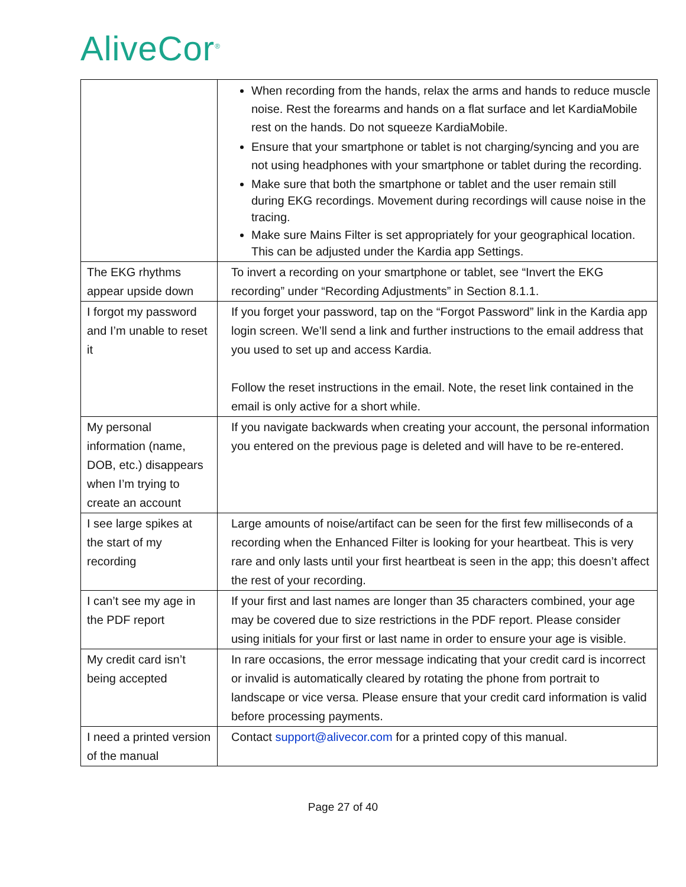AliveCor<sup>®</sup>
| | When recording from the hands, relax the arms and hands to reduce muscle noise. Rest the forearms and hands on a flat surface and let KardiaMobile rest on the hands. Do not squeeze KardiaMobile. Ensure that your smartphone or tablet is not charging/syncing and you are not using headphones with your smartphone or tablet during the recording. Make sure that both the smartphone or tablet and the user remain still during EKG recordings. Movement during recordings will cause noise in the tracing. Make sure Mains Filter is set appropriately for your geographical location. This can be adjusted under the Kardia app Settings. |
| The EKG rhythms appear upside down | To invert a recording on your smartphone or tablet, see “Invert the EKG recording” under “Recording Adjustments” in Section 8.1.1. |
| I forgot my password and I’m unable to reset it | If you forget your password, tap on the “Forgot Password” link in the Kardia app login screen. We’ll send a link and further instructions to the email address that you used to set up and access Kardia. Follow the reset instructions in the email. Note, the reset link contained in the email is only active for a short while. |
| My personal information (name, DOB, etc.) disappears when I’m trying to create an account | If you navigate backwards when creating your account, the personal information you entered on the previous page is deleted and will have to be re-entered. |
| I see large spikes at the start of my recording | Large amounts of noise/artifact can be seen for the first few milliseconds of a recording when the Enhanced Filter is looking for your heartbeat. This is very rare and only lasts until your first heartbeat is seen in the app; this doesn’t affect the rest of your recording. |
| I can’t see my age in the PDF report | If your first and last names are longer than 35 characters combined, your age may be covered due to size restrictions in the PDF report. Please consider using initials for your first or last name in order to ensure your age is visible. |
| My credit card isn’t being accepted | In rare occasions, the error message indicating that your credit card is incorrect or invalid is automatically cleared by rotating the phone from portrait to landscape or vice versa. Please ensure that your credit card information is valid before processing payments. |
| I need a printed version of the manual | Contact support@alivecor.com for a printed copy of this manual. |
Page 27 of 40